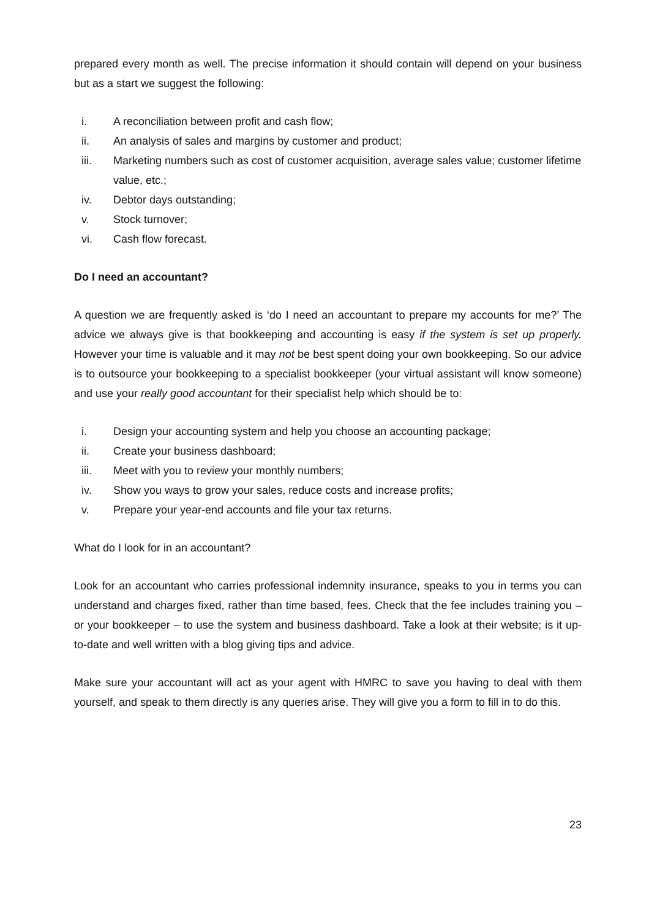prepared every month as well. The precise information it should contain will depend on your business but as a start we suggest the following:
i. A reconciliation between profit and cash flow;
ii. An analysis of sales and margins by customer and product;
iii. Marketing numbers such as cost of customer acquisition, average sales value; customer lifetime value, etc.;
iv. Debtor days outstanding;
v. Stock turnover;
vi. Cash flow forecast.
Do I need an accountant?
A question we are frequently asked is ‘do I need an accountant to prepare my accounts for me?’ The advice we always give is that bookkeeping and accounting is easy if the system is set up properly. However your time is valuable and it may not be best spent doing your own bookkeeping. So our advice is to outsource your bookkeeping to a specialist bookkeeper (your virtual assistant will know someone) and use your really good accountant for their specialist help which should be to:
i. Design your accounting system and help you choose an accounting package;
ii. Create your business dashboard;
iii. Meet with you to review your monthly numbers;
iv. Show you ways to grow your sales, reduce costs and increase profits;
v. Prepare your year-end accounts and file your tax returns.
What do I look for in an accountant?
Look for an accountant who carries professional indemnity insurance, speaks to you in terms you can understand and charges fixed, rather than time based, fees. Check that the fee includes training you – or your bookkeeper – to use the system and business dashboard. Take a look at their website; is it up-to-date and well written with a blog giving tips and advice.
Make sure your accountant will act as your agent with HMRC to save you having to deal with them yourself, and speak to them directly is any queries arise. They will give you a form to fill in to do this.
23